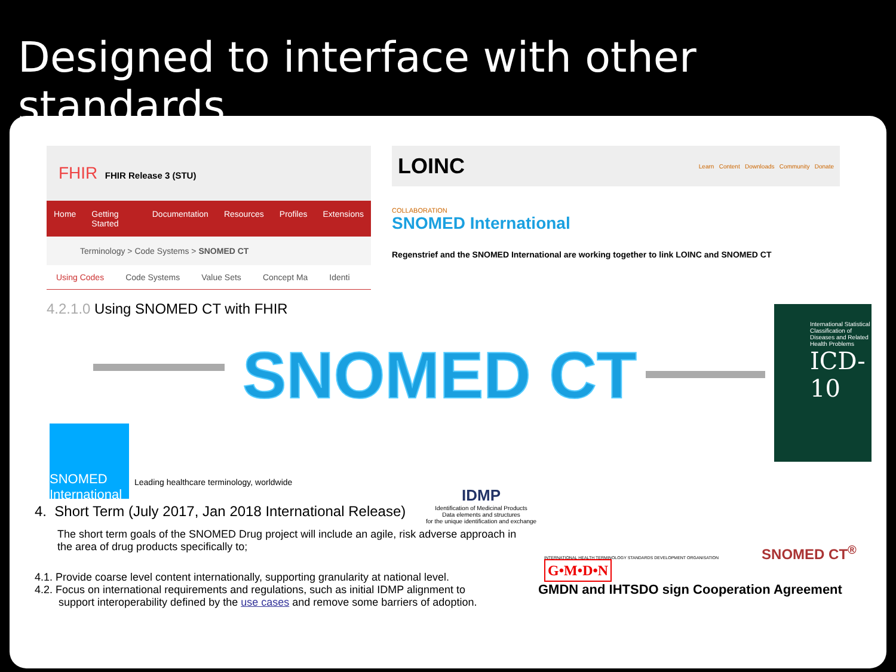Designed to interface with other standards
FHIR FHIR Release 3 (STU)
Home Getting Started Documentation Resources Profiles Extensions
Terminology > Code Systems > SNOMED CT
Using Codes Code Systems Value Sets Concept Ma Identi
4.2.1.0 Using SNOMED CT with FHIR
LOINC Learn Content Downloads Community Donate
COLLABORATION
SNOMED International
Regenstrief and the SNOMED International are working together to link LOINC and SNOMED CT
International Statistical Classification of Diseases and Related Health Problems
ICD-10
SNOMED CT
SNOMED International
Leading healthcare terminology, worldwide
IDMP
Identification of Medicinal Products
Data elements and structures
for the unique identification and exchange
4. Short Term (July 2017, Jan 2018 International Release)
The short term goals of the SNOMED Drug project will include an agile, risk adverse approach in the area of drug products specifically to;
4.1. Provide coarse level content internationally, supporting granularity at national level.
4.2. Focus on international requirements and regulations, such as initial IDMP alignment to
support interoperability defined by the use cases and remove some barriers of adoption.
INTERNATIONAL HEALTH TERMINOLOGY STANDARDS DEVELOPMENT ORGANISATION SNOMED CT<sup>®</sup> G•M•D•N
GMDN and IHTSDO sign Cooperation Agreement